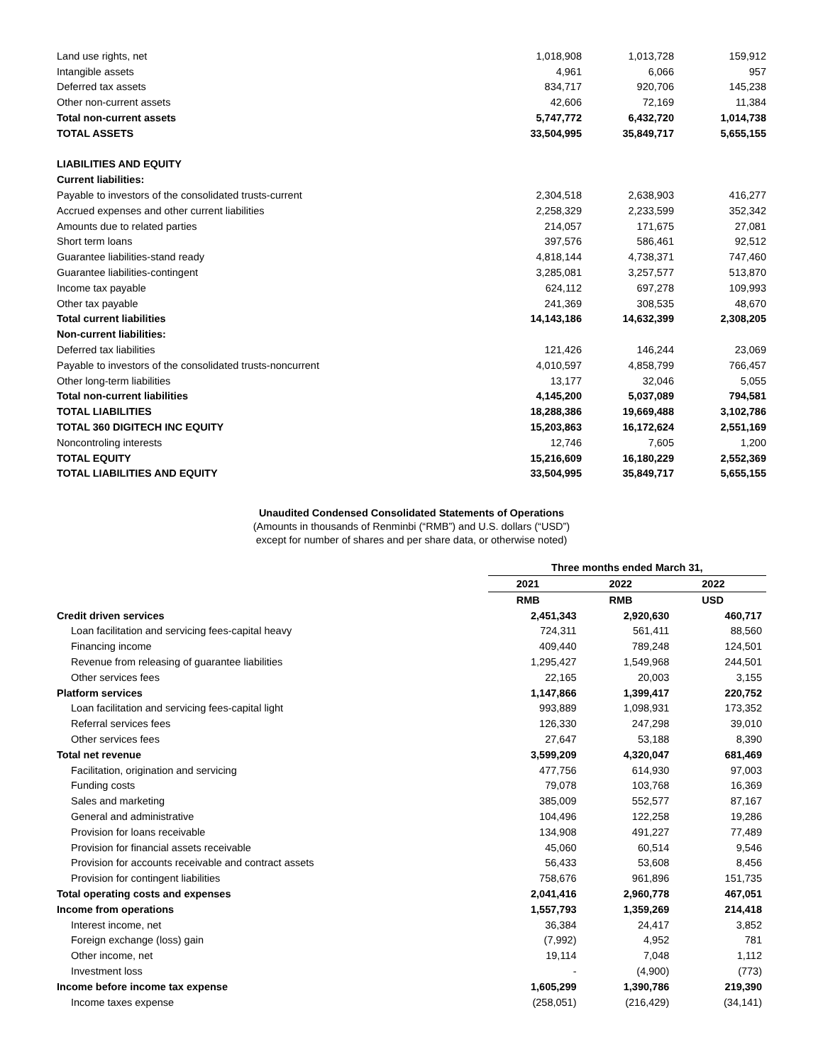| Land use rights, net | 1,018,908 | 1,013,728 | 159,912 |
| Intangible assets | 4,961 | 6,066 | 957 |
| Deferred tax assets | 834,717 | 920,706 | 145,238 |
| Other non-current assets | 42,606 | 72,169 | 11,384 |
| Total non-current assets | 5,747,772 | 6,432,720 | 1,014,738 |
| TOTAL ASSETS | 33,504,995 | 35,849,717 | 5,655,155 |
| LIABILITIES AND EQUITY | | | |
| Current liabilities: | | | |
| Payable to investors of the consolidated trusts-current | 2,304,518 | 2,638,903 | 416,277 |
| Accrued expenses and other current liabilities | 2,258,329 | 2,233,599 | 352,342 |
| Amounts due to related parties | 214,057 | 171,675 | 27,081 |
| Short term loans | 397,576 | 586,461 | 92,512 |
| Guarantee liabilities-stand ready | 4,818,144 | 4,738,371 | 747,460 |
| Guarantee liabilities-contingent | 3,285,081 | 3,257,577 | 513,870 |
| Income tax payable | 624,112 | 697,278 | 109,993 |
| Other tax payable | 241,369 | 308,535 | 48,670 |
| Total current liabilities | 14,143,186 | 14,632,399 | 2,308,205 |
| Non-current liabilities: | | | |
| Deferred tax liabilities | 121,426 | 146,244 | 23,069 |
| Payable to investors of the consolidated trusts-noncurrent | 4,010,597 | 4,858,799 | 766,457 |
| Other long-term liabilities | 13,177 | 32,046 | 5,055 |
| Total non-current liabilities | 4,145,200 | 5,037,089 | 794,581 |
| TOTAL LIABILITIES | 18,288,386 | 19,669,488 | 3,102,786 |
| TOTAL 360 DIGITECH INC EQUITY | 15,203,863 | 16,172,624 | 2,551,169 |
| Noncontroling interests | 12,746 | 7,605 | 1,200 |
| TOTAL EQUITY | 15,216,609 | 16,180,229 | 2,552,369 |
| TOTAL LIABILITIES AND EQUITY | 33,504,995 | 35,849,717 | 5,655,155 |
Unaudited Condensed Consolidated Statements of Operations
(Amounts in thousands of Renminbi (“RMB”) and U.S. dollars (“USD”)
except for number of shares and per share data, or otherwise noted)
| | Three months ended March 31, | | |
| | 2021 | 2022 | 2022 |
| | RMB | RMB | USD |
| Credit driven services | 2,451,343 | 2,920,630 | 460,717 |
| Loan facilitation and servicing fees-capital heavy | 724,311 | 561,411 | 88,560 |
| Financing income | 409,440 | 789,248 | 124,501 |
| Revenue from releasing of guarantee liabilities | 1,295,427 | 1,549,968 | 244,501 |
| Other services fees | 22,165 | 20,003 | 3,155 |
| Platform services | 1,147,866 | 1,399,417 | 220,752 |
| Loan facilitation and servicing fees-capital light | 993,889 | 1,098,931 | 173,352 |
| Referral services fees | 126,330 | 247,298 | 39,010 |
| Other services fees | 27,647 | 53,188 | 8,390 |
| Total net revenue | 3,599,209 | 4,320,047 | 681,469 |
| Facilitation, origination and servicing | 477,756 | 614,930 | 97,003 |
| Funding costs | 79,078 | 103,768 | 16,369 |
| Sales and marketing | 385,009 | 552,577 | 87,167 |
| General and administrative | 104,496 | 122,258 | 19,286 |
| Provision for loans receivable | 134,908 | 491,227 | 77,489 |
| Provision for financial assets receivable | 45,060 | 60,514 | 9,546 |
| Provision for accounts receivable and contract assets | 56,433 | 53,608 | 8,456 |
| Provision for contingent liabilities | 758,676 | 961,896 | 151,735 |
| Total operating costs and expenses | 2,041,416 | 2,960,778 | 467,051 |
| Income from operations | 1,557,793 | 1,359,269 | 214,418 |
| Interest income, net | 36,384 | 24,417 | 3,852 |
| Foreign exchange (loss) gain | (7,992) | 4,952 | 781 |
| Other income, net | 19,114 | 7,048 | 1,112 |
| Investment loss | - | (4,900) | (773) |
| Income before income tax expense | 1,605,299 | 1,390,786 | 219,390 |
| Income taxes expense | (258,051) | (216,429) | (34,141) |